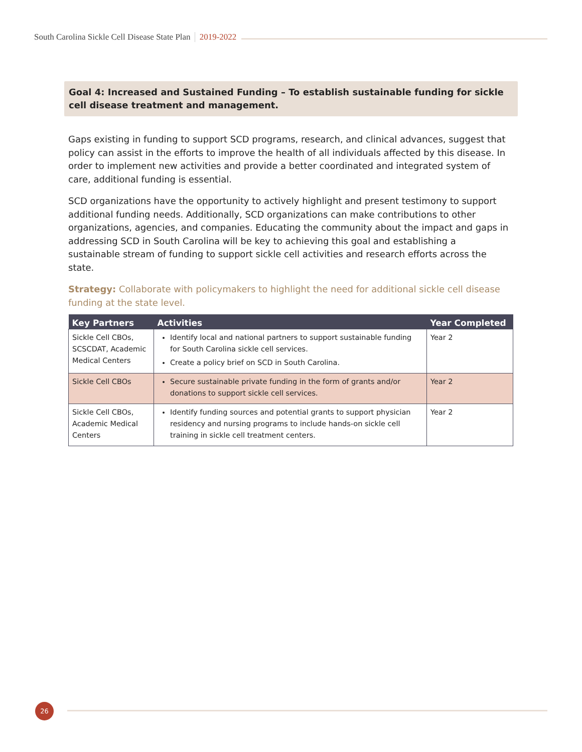South Carolina Sickle Cell Disease State Plan 2019-2022
Goal 4: Increased and Sustained Funding – To establish sustainable funding for sickle cell disease treatment and management.
Gaps existing in funding to support SCD programs, research, and clinical advances, suggest that policy can assist in the efforts to improve the health of all individuals affected by this disease. In order to implement new activities and provide a better coordinated and integrated system of care, additional funding is essential.
SCD organizations have the opportunity to actively highlight and present testimony to support additional funding needs. Additionally, SCD organizations can make contributions to other organizations, agencies, and companies. Educating the community about the impact and gaps in addressing SCD in South Carolina will be key to achieving this goal and establishing a sustainable stream of funding to support sickle cell activities and research efforts across the state.
Strategy: Collaborate with policymakers to highlight the need for additional sickle cell disease funding at the state level.
| Key Partners | Activities | Year Completed |
| --- | --- | --- |
| Sickle Cell CBOs, SCSCDAT, Academic Medical Centers | Identify local and national partners to support sustainable funding for South Carolina sickle cell services. Create a policy brief on SCD in South Carolina. | Year 2 |
| Sickle Cell CBOs | Secure sustainable private funding in the form of grants and/or donations to support sickle cell services. | Year 2 |
| Sickle Cell CBOs, Academic Medical Centers | Identify funding sources and potential grants to support physician residency and nursing programs to include hands-on sickle cell training in sickle cell treatment centers. | Year 2 |
26